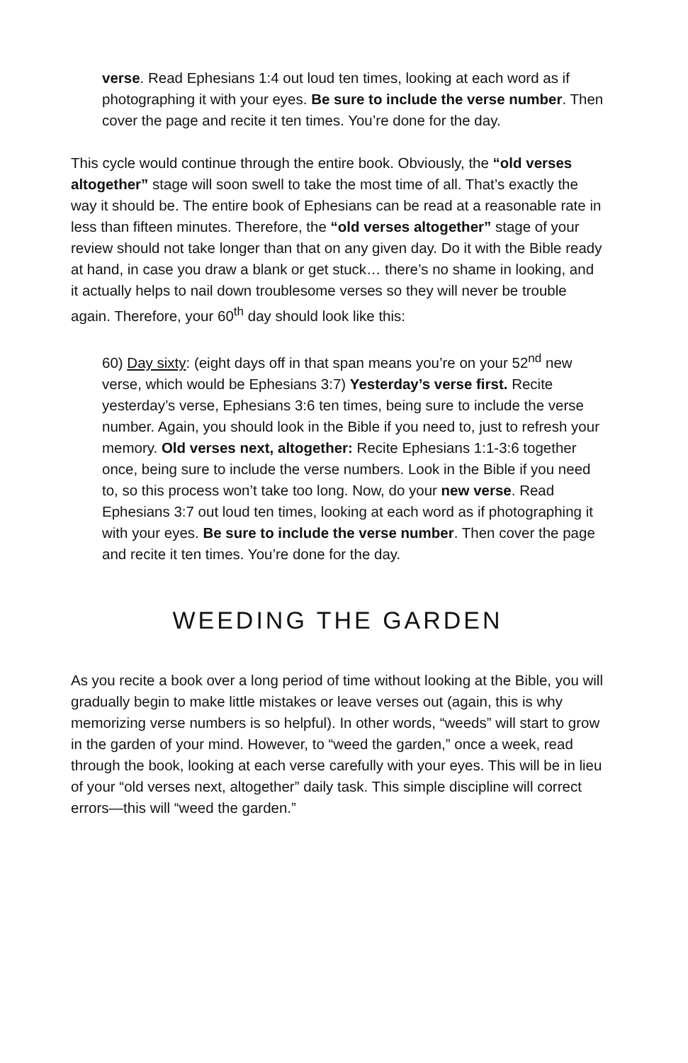verse. Read Ephesians 1:4 out loud ten times, looking at each word as if photographing it with your eyes. Be sure to include the verse number. Then cover the page and recite it ten times. You’re done for the day.
This cycle would continue through the entire book. Obviously, the “old verses altogether” stage will soon swell to take the most time of all. That’s exactly the way it should be. The entire book of Ephesians can be read at a reasonable rate in less than fifteen minutes. Therefore, the “old verses altogether” stage of your review should not take longer than that on any given day. Do it with the Bible ready at hand, in case you draw a blank or get stuck… there’s no shame in looking, and it actually helps to nail down troublesome verses so they will never be trouble again. Therefore, your 60<sup>th</sup> day should look like this:
60) Day sixty: (eight days off in that span means you’re on your 52<sup>nd</sup> new verse, which would be Ephesians 3:7) Yesterday’s verse first. Recite yesterday’s verse, Ephesians 3:6 ten times, being sure to include the verse number. Again, you should look in the Bible if you need to, just to refresh your memory. Old verses next, altogether: Recite Ephesians 1:1-3:6 together once, being sure to include the verse numbers. Look in the Bible if you need to, so this process won’t take too long. Now, do your new verse. Read Ephesians 3:7 out loud ten times, looking at each word as if photographing it with your eyes. Be sure to include the verse number. Then cover the page and recite it ten times. You’re done for the day.
WEEDING THE GARDEN
As you recite a book over a long period of time without looking at the Bible, you will gradually begin to make little mistakes or leave verses out (again, this is why memorizing verse numbers is so helpful). In other words, “weeds” will start to grow in the garden of your mind. However, to “weed the garden,” once a week, read through the book, looking at each verse carefully with your eyes. This will be in lieu of your “old verses next, altogether” daily task. This simple discipline will correct errors—this will “weed the garden.”